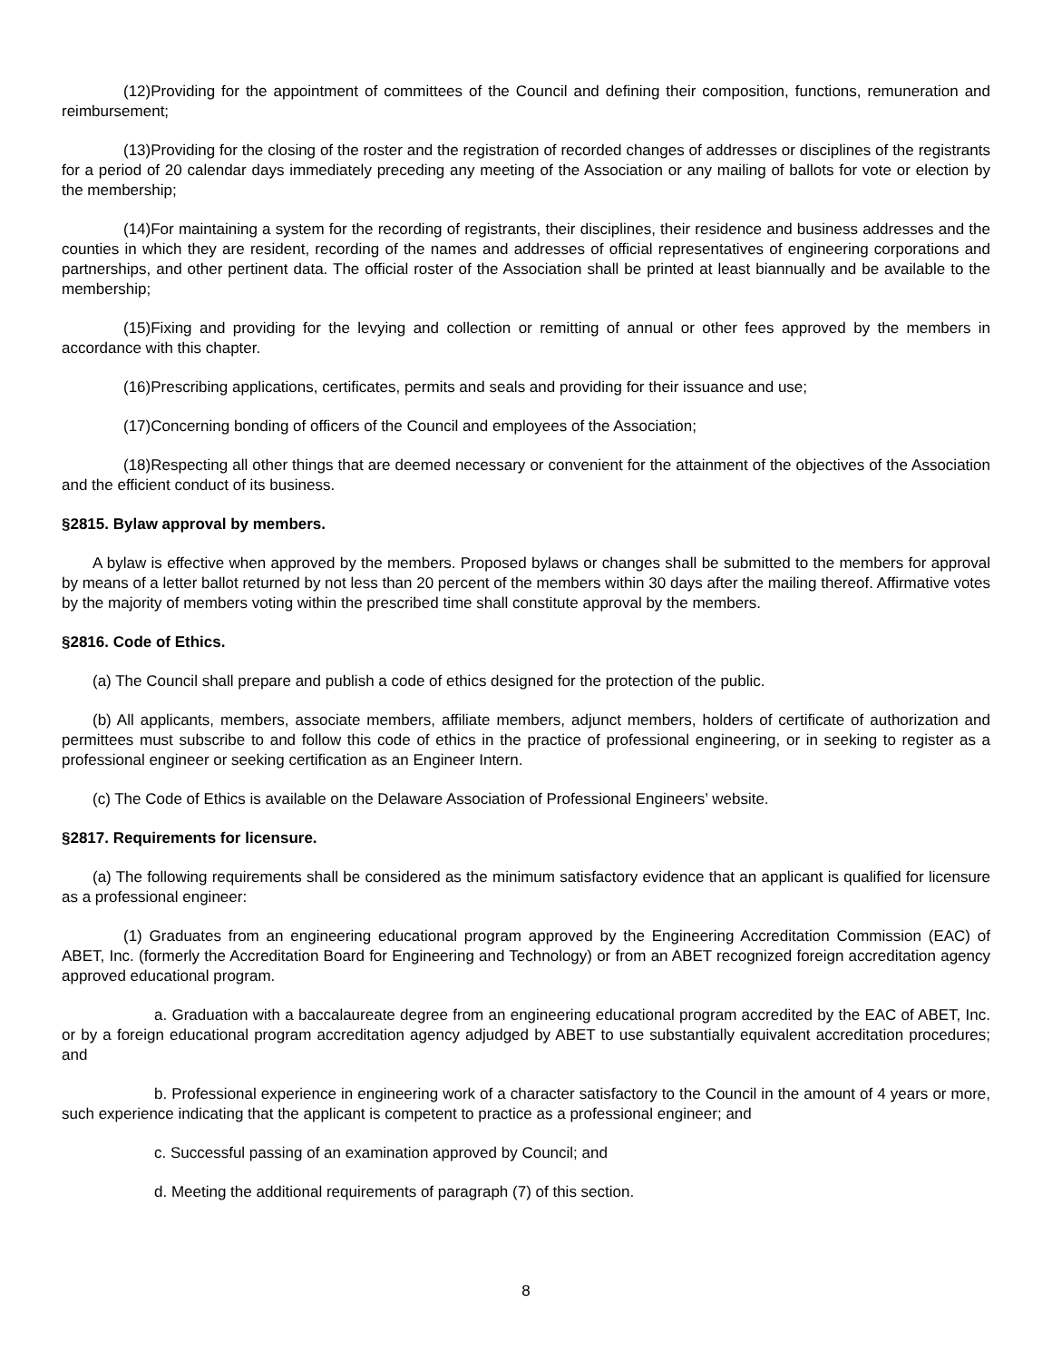(12)Providing for the appointment of committees of the Council and defining their composition, functions, remuneration and reimbursement;
(13)Providing for the closing of the roster and the registration of recorded changes of addresses or disciplines of the registrants for a period of 20 calendar days immediately preceding any meeting of the Association or any mailing of ballots for vote or election by the membership;
(14)For maintaining a system for the recording of registrants, their disciplines, their residence and business addresses and the counties in which they are resident, recording of the names and addresses of official representatives of engineering corporations and partnerships, and other pertinent data. The official roster of the Association shall be printed at least biannually and be available to the membership;
(15)Fixing and providing for the levying and collection or remitting of annual or other fees approved by the members in accordance with this chapter.
(16)Prescribing applications, certificates, permits and seals and providing for their issuance and use;
(17)Concerning bonding of officers of the Council and employees of the Association;
(18)Respecting all other things that are deemed necessary or convenient for the attainment of the objectives of the Association and the efficient conduct of its business.
§2815. Bylaw approval by members.
A bylaw is effective when approved by the members. Proposed bylaws or changes shall be submitted to the members for approval by means of a letter ballot returned by not less than 20 percent of the members within 30 days after the mailing thereof. Affirmative votes by the majority of members voting within the prescribed time shall constitute approval by the members.
§2816. Code of Ethics.
(a) The Council shall prepare and publish a code of ethics designed for the protection of the public.
(b) All applicants, members, associate members, affiliate members, adjunct members, holders of certificate of authorization and permittees must subscribe to and follow this code of ethics in the practice of professional engineering, or in seeking to register as a professional engineer or seeking certification as an Engineer Intern.
(c) The Code of Ethics is available on the Delaware Association of Professional Engineers’ website.
§2817. Requirements for licensure.
(a) The following requirements shall be considered as the minimum satisfactory evidence that an applicant is qualified for licensure as a professional engineer:
(1) Graduates from an engineering educational program approved by the Engineering Accreditation Commission (EAC) of ABET, Inc. (formerly the Accreditation Board for Engineering and Technology) or from an ABET recognized foreign accreditation agency approved educational program.
a. Graduation with a baccalaureate degree from an engineering educational program accredited by the EAC of ABET, Inc. or by a foreign educational program accreditation agency adjudged by ABET to use substantially equivalent accreditation procedures; and
b. Professional experience in engineering work of a character satisfactory to the Council in the amount of 4 years or more, such experience indicating that the applicant is competent to practice as a professional engineer; and
c. Successful passing of an examination approved by Council; and
d. Meeting the additional requirements of paragraph (7) of this section.
8